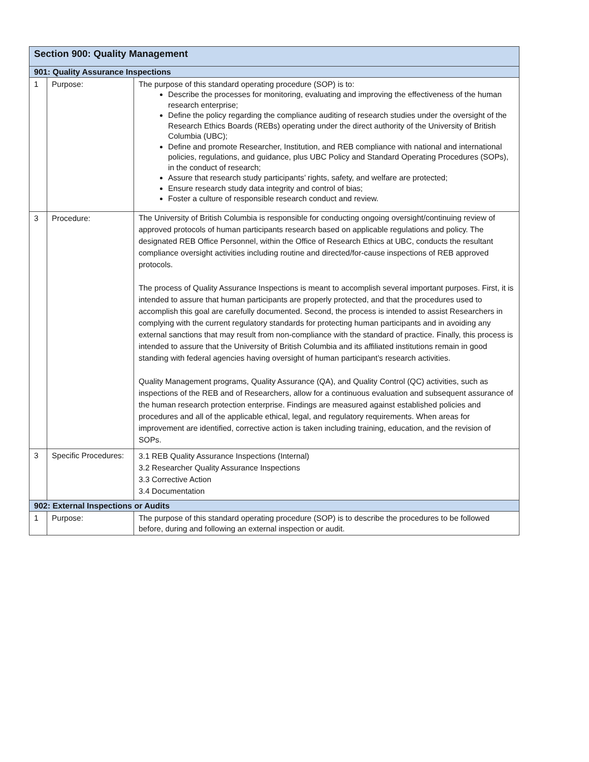| Section 900: Quality Management | | |
| --- | --- | --- |
| 901: Quality Assurance Inspections | | |
| 1 | Purpose: | The purpose of this standard operating procedure (SOP) is to: Describe the processes for monitoring, evaluating and improving the effectiveness of the human research enterprise; Define the policy regarding the compliance auditing of research studies under the oversight of the Research Ethics Boards (REBs) operating under the direct authority of the University of British Columbia (UBC); Define and promote Researcher, Institution, and REB compliance with national and international policies, regulations, and guidance, plus UBC Policy and Standard Operating Procedures (SOPs), in the conduct of research; Assure that research study participants’ rights, safety, and welfare are protected; Ensure research study data integrity and control of bias; Foster a culture of responsible research conduct and review. |
| 3 | Procedure: | The University of British Columbia is responsible for conducting ongoing oversight/continuing review of approved protocols of human participants research based on applicable regulations and policy. The designated REB Office Personnel, within the Office of Research Ethics at UBC, conducts the resultant compliance oversight activities including routine and directed/for-cause inspections of REB approved protocols. The process of Quality Assurance Inspections is meant to accomplish several important purposes. First, it is intended to assure that human participants are properly protected, and that the procedures used to accomplish this goal are carefully documented. Second, the process is intended to assist Researchers in complying with the current regulatory standards for protecting human participants and in avoiding any external sanctions that may result from non-compliance with the standard of practice. Finally, this process is intended to assure that the University of British Columbia and its affiliated institutions remain in good standing with federal agencies having oversight of human participant’s research activities. Quality Management programs, Quality Assurance (QA), and Quality Control (QC) activities, such as inspections of the REB and of Researchers, allow for a continuous evaluation and subsequent assurance of the human research protection enterprise. Findings are measured against established policies and procedures and all of the applicable ethical, legal, and regulatory requirements. When areas for improvement are identified, corrective action is taken including training, education, and the revision of SOPs. |
| 3 | Specific Procedures: | 3.1 REB Quality Assurance Inspections (Internal) 3.2 Researcher Quality Assurance Inspections 3.3 Corrective Action 3.4 Documentation |
| 902: External Inspections or Audits | | |
| 1 | Purpose: | The purpose of this standard operating procedure (SOP) is to describe the procedures to be followed before, during and following an external inspection or audit. |